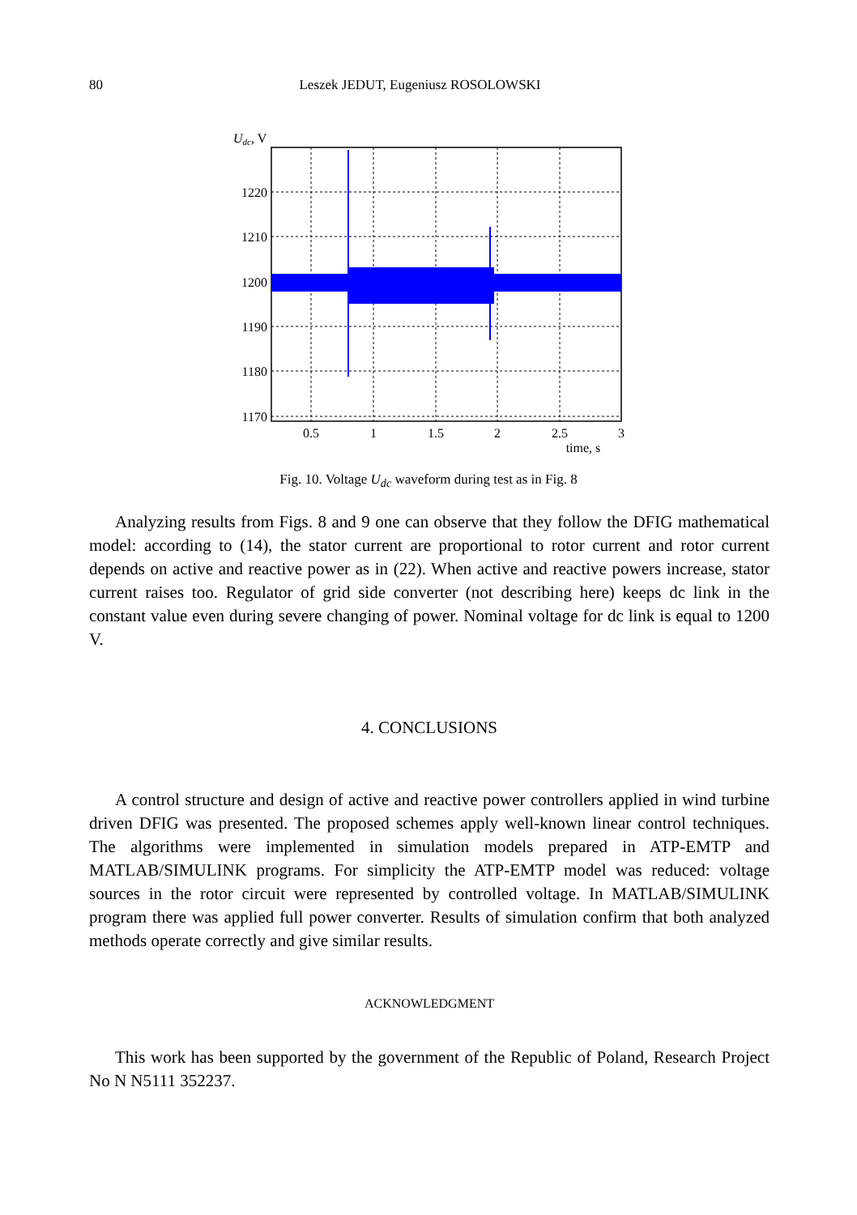80 Leszek JEDUT, Eugeniusz ROSOLOWSKI
Udc, V
1220
1210
1200
1190
1180
1170
0.5
1
1.5
2
2.5
3
time, s
Fig. 10. Voltage U<sub>dc</sub> waveform during test as in Fig. 8
Analyzing results from Figs. 8 and 9 one can observe that they follow the DFIG mathematical model: according to (14), the stator current are proportional to rotor current and rotor current depends on active and reactive power as in (22). When active and reactive powers increase, stator current raises too. Regulator of grid side converter (not describing here) keeps dc link in the constant value even during severe changing of power. Nominal voltage for dc link is equal to 1200 V.
4. CONCLUSIONS
A control structure and design of active and reactive power controllers applied in wind turbine driven DFIG was presented. The proposed schemes apply well-known linear control techniques. The algorithms were implemented in simulation models prepared in ATP-EMTP and MATLAB/SIMULINK programs. For simplicity the ATP-EMTP model was reduced: voltage sources in the rotor circuit were represented by controlled voltage. In MATLAB/SIMULINK program there was applied full power converter. Results of simulation confirm that both analyzed methods operate correctly and give similar results.
ACKNOWLEDGMENT
This work has been supported by the government of the Republic of Poland, Research Project No N N5111 352237.